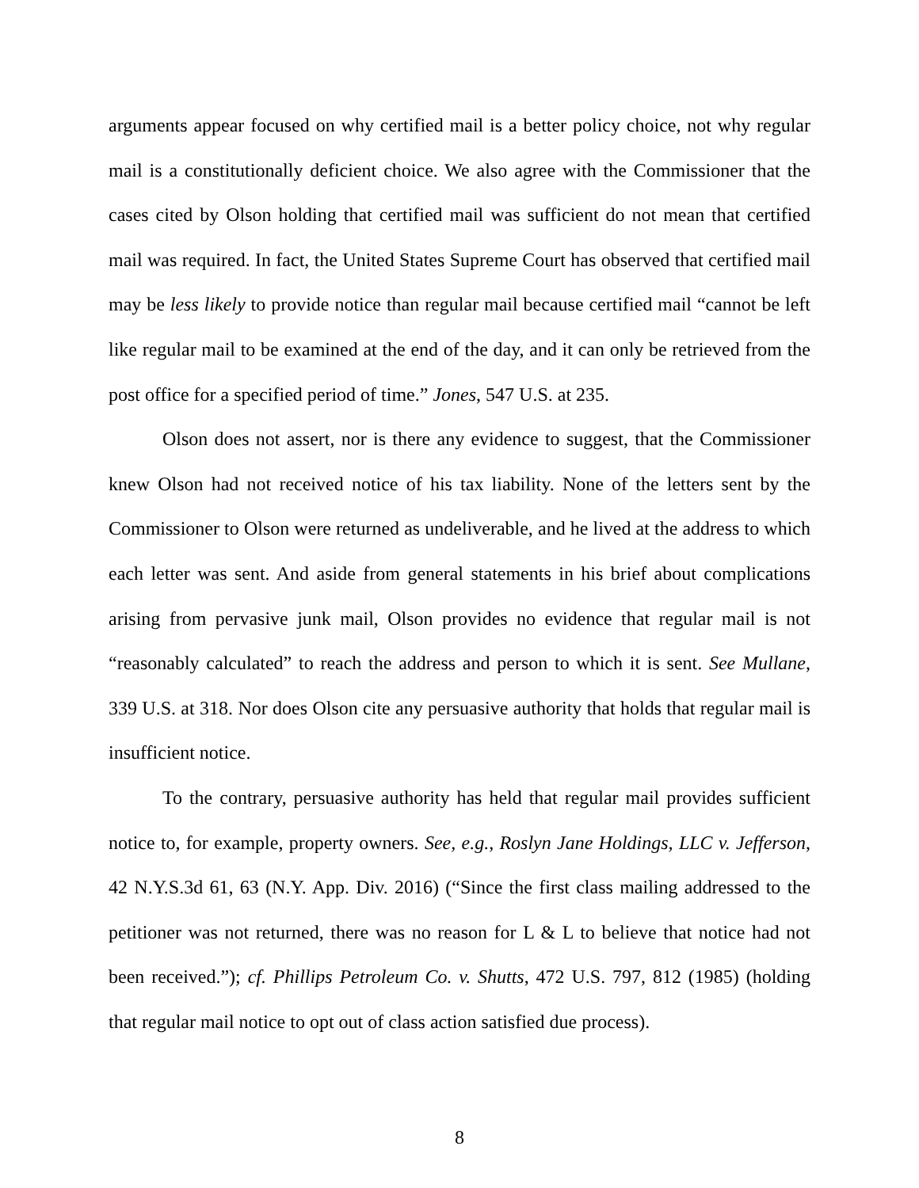arguments appear focused on why certified mail is a better policy choice, not why regular mail is a constitutionally deficient choice. We also agree with the Commissioner that the cases cited by Olson holding that certified mail was sufficient do not mean that certified mail was required. In fact, the United States Supreme Court has observed that certified mail may be less likely to provide notice than regular mail because certified mail “cannot be left like regular mail to be examined at the end of the day, and it can only be retrieved from the post office for a specified period of time.” Jones, 547 U.S. at 235.
Olson does not assert, nor is there any evidence to suggest, that the Commissioner knew Olson had not received notice of his tax liability. None of the letters sent by the Commissioner to Olson were returned as undeliverable, and he lived at the address to which each letter was sent. And aside from general statements in his brief about complications arising from pervasive junk mail, Olson provides no evidence that regular mail is not “reasonably calculated” to reach the address and person to which it is sent. See Mullane, 339 U.S. at 318. Nor does Olson cite any persuasive authority that holds that regular mail is insufficient notice.
To the contrary, persuasive authority has held that regular mail provides sufficient notice to, for example, property owners. See, e.g., Roslyn Jane Holdings, LLC v. Jefferson, 42 N.Y.S.3d 61, 63 (N.Y. App. Div. 2016) (“Since the first class mailing addressed to the petitioner was not returned, there was no reason for L & L to believe that notice had not been received.”); cf. Phillips Petroleum Co. v. Shutts, 472 U.S. 797, 812 (1985) (holding that regular mail notice to opt out of class action satisfied due process).
8